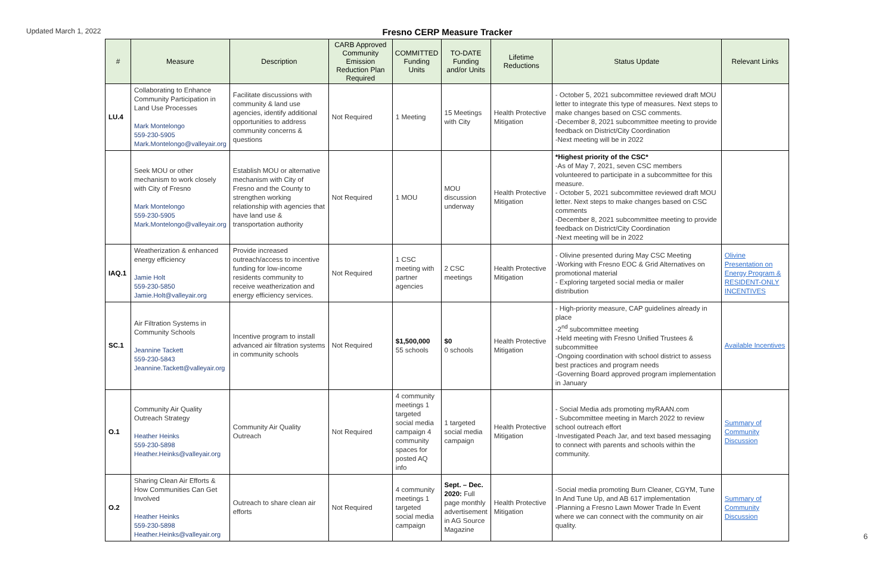Updated March 1, 2022
Fresno CERP Measure Tracker
| # | Measure | Description | CARB Approved Community Emission Reduction Plan Required | COMMITTED Funding Units | TO-DATE Funding and/or Units | Lifetime Reductions | Status Update | Relevant Links |
| --- | --- | --- | --- | --- | --- | --- | --- | --- |
| LU.4 | Collaborating to Enhance Community Participation in Land Use Processes Mark Montelongo 559-230-5905 Mark.Montelongo@valleyair.org | Facilitate discussions with community & land use agencies, identify additional opportunities to address community concerns & questions | Not Required | 1 Meeting | 15 Meetings with City | Health Protective Mitigation | - October 5, 2021 subcommittee reviewed draft MOU letter to integrate this type of measures. Next steps to make changes based on CSC comments. -December 8, 2021 subcommittee meeting to provide feedback on District/City Coordination -Next meeting will be in 2022 | |
| | Seek MOU or other mechanism to work closely with City of Fresno Mark Montelongo 559-230-5905 Mark.Montelongo@valleyair.org | Establish MOU or alternative mechanism with City of Fresno and the County to strengthen working relationship with agencies that have land use & transportation authority | Not Required | 1 MOU | MOU discussion underway | Health Protective Mitigation | *Highest priority of the CSC* -As of May 7, 2021, seven CSC members volunteered to participate in a subcommittee for this measure. - October 5, 2021 subcommittee reviewed draft MOU letter. Next steps to make changes based on CSC comments -December 8, 2021 subcommittee meeting to provide feedback on District/City Coordination -Next meeting will be in 2022 | |
| IAQ.1 | Weatherization & enhanced energy efficiency Jamie Holt 559-230-5850 Jamie.Holt@valleyair.org | Provide increased outreach/access to incentive funding for low-income residents community to receive weatherization and energy efficiency services. | Not Required | 1 CSC meeting with partner agencies | 2 CSC meetings | Health Protective Mitigation | - Olivine presented during May CSC Meeting -Working with Fresno EOC & Grid Alternatives on promotional material - Exploring targeted social media or mailer distribution | Olivine Presentation on Energy Program & RESIDENT-ONLY INCENTIVES |
| SC.1 | Air Filtration Systems in Community Schools Jeannine Tackett 559-230-5843 Jeannine.Tackett@valleyair.org | Incentive program to install advanced air filtration systems in community schools | Not Required | $1,500,000 55 schools | $0 0 schools | Health Protective Mitigation | - High-priority measure, CAP guidelines already in place -2<sup>nd</sup> subcommittee meeting -Held meeting with Fresno Unified Trustees & subcommittee -Ongoing coordination with school district to assess best practices and program needs -Governing Board approved program implementation in January | Available Incentives |
| O.1 | Community Air Quality Outreach Strategy Heather Heinks 559-230-5898 Heather.Heinks@valleyair.org | Community Air Quality Outreach | Not Required | 4 community meetings 1 targeted social media campaign 4 community spaces for posted AQ info | 1 targeted social media campaign | Health Protective Mitigation | - Social Media ads promoting myRAAN.com - Subcommittee meeting in March 2022 to review school outreach effort -Investigated Peach Jar, and text based messaging to connect with parents and schools within the community. | Summary of Community Discussion |
| O.2 | Sharing Clean Air Efforts & How Communities Can Get Involved Heather Heinks 559-230-5898 Heather.Heinks@valleyair.org | Outreach to share clean air efforts | Not Required | 4 community meetings 1 targeted social media campaign | Sept. – Dec. 2020: Full page monthly advertisement in AG Source Magazine | Health Protective Mitigation | -Social media promoting Burn Cleaner, CGYM, Tune In And Tune Up, and AB 617 implementation -Planning a Fresno Lawn Mower Trade In Event where we can connect with the community on air quality. | Summary of Community Discussion |
6